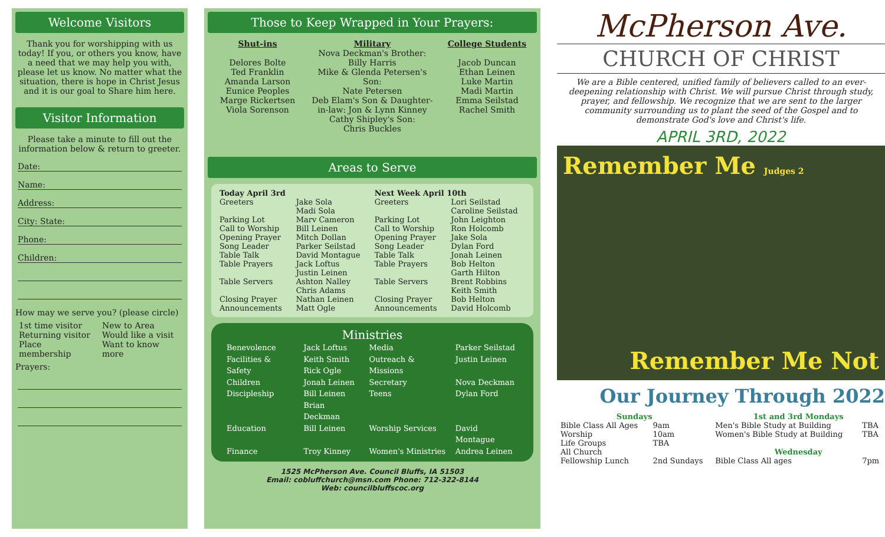Welcome Visitors
Thank you for worshipping with us today! If you, or others you know, have a need that we may help you with, please let us know. No matter what the situation, there is hope in Christ Jesus and it is our goal to Share him here.
Visitor Information
Please take a minute to fill out the information below & return to greeter.
Date:
Name:
Address:
City: State:
Phone:
Children:
How may we serve you? (please circle)
| 1st time visitor | New to Area |
| Returning visitor | Would like a visit |
| Place membership | Want to know more |
Prayers:
Those to Keep Wrapped in Your Prayers:
Shut-ins
Delores Bolte
Ted Franklin
Amanda Larson
Eunice Peoples
Marge Rickertsen
Viola Sorenson
Military
Nova Deckman's Brother:
Billy Harris
Mike & Glenda Petersen's Son:
Nate Petersen
Deb Elam's Son & Daughter-in-law: Jon & Lynn Kinney
Cathy Shipley's Son:
Chris Buckles
College Students
Jacob Duncan
Ethan Leinen
Luke Martin
Madi Martin
Emma Seilstad
Rachel Smith
Areas to Serve
| Today April 3rd | | Next Week April 10th | |
| --- | --- | --- | --- |
| Greeters | Jake Sola Madi Sola | Greeters | Lori Seilstad Caroline Seilstad |
| Parking Lot | Marv Cameron | Parking Lot | John Leighton |
| Call to Worship | Bill Leinen | Call to Worship | Ron Holcomb |
| Opening Prayer | Mitch Dollan | Opening Prayer | Jake Sola |
| Song Leader | Parker Seilstad | Song Leader | Dylan Ford |
| Table Talk | David Montague | Table Talk | Jonah Leinen |
| Table Prayers | Jack Loftus Justin Leinen | Table Prayers | Bob Helton Garth Hilton |
| Table Servers | Ashton Nalley Chris Adams | Table Servers | Brent Robbins Keith Smith |
| Closing Prayer | Nathan Leinen | Closing Prayer | Bob Helton |
| Announcements | Matt Ogle | Announcements | David Holcomb |
Ministries
| Benevolence | Jack Loftus | Media | Parker Seilstad |
| Facilities & Safety | Keith Smith Rick Ogle | Outreach & Missions | Justin Leinen |
| Children | Jonah Leinen | Secretary | Nova Deckman |
| Discipleship | Bill Leinen Brian Deckman | Teens | Dylan Ford |
| Education | Bill Leinen | Worship Services | David Montague |
| Finance | Troy Kinney | Women's Ministries | Andrea Leinen |
1525 McPherson Ave. Council Bluffs, IA 51503
Email: cobluffchurch@msn.com Phone: 712-322-8144
Web: councilbluffscoc.org
McPherson Ave.
CHURCH OF CHRIST
We are a Bible centered, unified family of believers called to an ever-deepening relationship with Christ. We will pursue Christ through study, prayer, and fellowship. We recognize that we are sent to the larger community surrounding us to plant the seed of the Gospel and to demonstrate God's love and Christ's life.
APRIL 3RD, 2022
Remember Me Judges 2
Remember Me Not
Our Journey Through 2022
| Sundays | | 1st and 3rd Mondays | |
| --- | --- | --- | --- |
| Bible Class All Ages | 9am | Men's Bible Study at Building | TBA |
| Worship | 10am | Women's Bible Study at Building | TBA |
| Life Groups | TBA | | |
| All Church | | Wednesday | |
| Fellowship Lunch | 2nd Sundays | Bible Class All ages | 7pm |